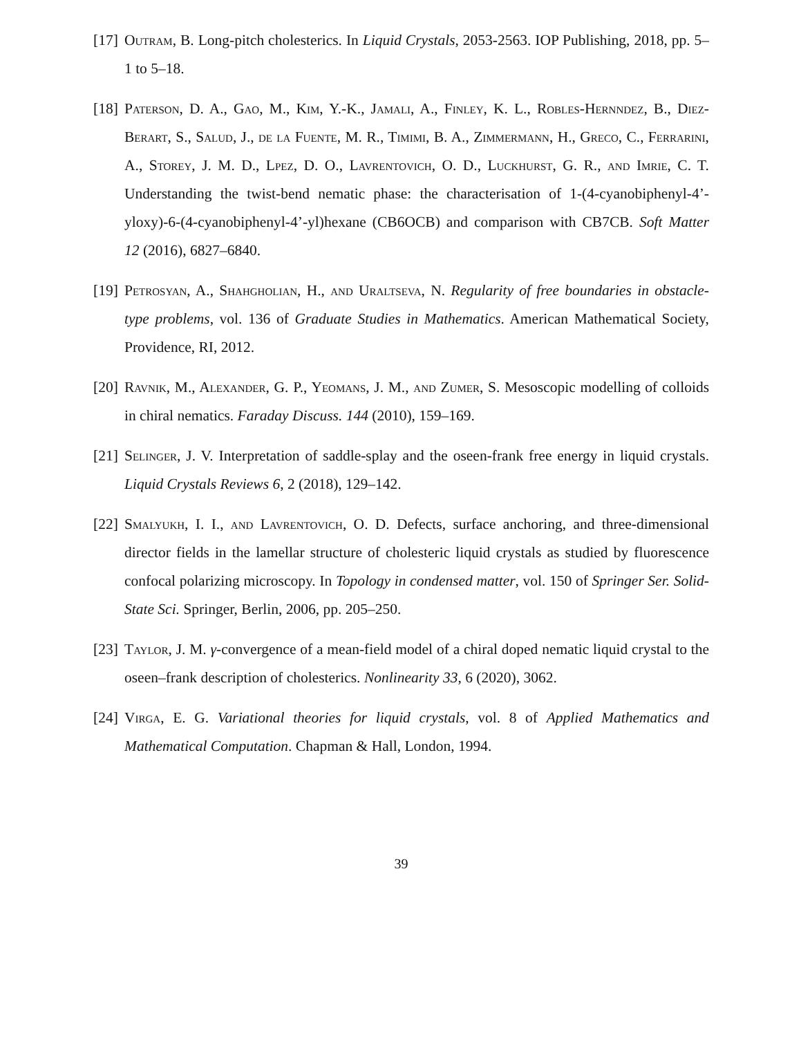[17]
Outram, B. Long-pitch cholesterics. In Liquid Crystals, 2053-2563. IOP Publishing, 2018, pp. 5–1 to 5–18.
[18]
Paterson, D. A., Gao, M., Kim, Y.-K., Jamali, A., Finley, K. L., Robles-Hernndez, B., Diez-Berart, S., Salud, J., de la Fuente, M. R., Timimi, B. A., Zimmermann, H., Greco, C., Ferrarini, A., Storey, J. M. D., Lpez, D. O., Lavrentovich, O. D., Luckhurst, G. R., and Imrie, C. T. Understanding the twist-bend nematic phase: the characterisation of 1-(4-cyanobiphenyl-4’-yloxy)-6-(4-cyanobiphenyl-4’-yl)hexane (CB6OCB) and comparison with CB7CB. Soft Matter 12 (2016), 6827–6840.
[19]
Petrosyan, A., Shahgholian, H., and Uraltseva, N. Regularity of free boundaries in obstacle-type problems, vol. 136 of Graduate Studies in Mathematics. American Mathematical Society, Providence, RI, 2012.
[20]
Ravnik, M., Alexander, G. P., Yeomans, J. M., and Zumer, S. Mesoscopic modelling of colloids in chiral nematics. Faraday Discuss. 144 (2010), 159–169.
[21]
Selinger, J. V. Interpretation of saddle-splay and the oseen-frank free energy in liquid crystals. Liquid Crystals Reviews 6, 2 (2018), 129–142.
[22]
Smalyukh, I. I., and Lavrentovich, O. D. Defects, surface anchoring, and three-dimensional director fields in the lamellar structure of cholesteric liquid crystals as studied by fluorescence confocal polarizing microscopy. In Topology in condensed matter, vol. 150 of Springer Ser. Solid-State Sci. Springer, Berlin, 2006, pp. 205–250.
[23]
Taylor, J. M. γ-convergence of a mean-field model of a chiral doped nematic liquid crystal to the oseen–frank description of cholesterics. Nonlinearity 33, 6 (2020), 3062.
[24]
Virga, E. G. Variational theories for liquid crystals, vol. 8 of Applied Mathematics and Mathematical Computation. Chapman & Hall, London, 1994.
39